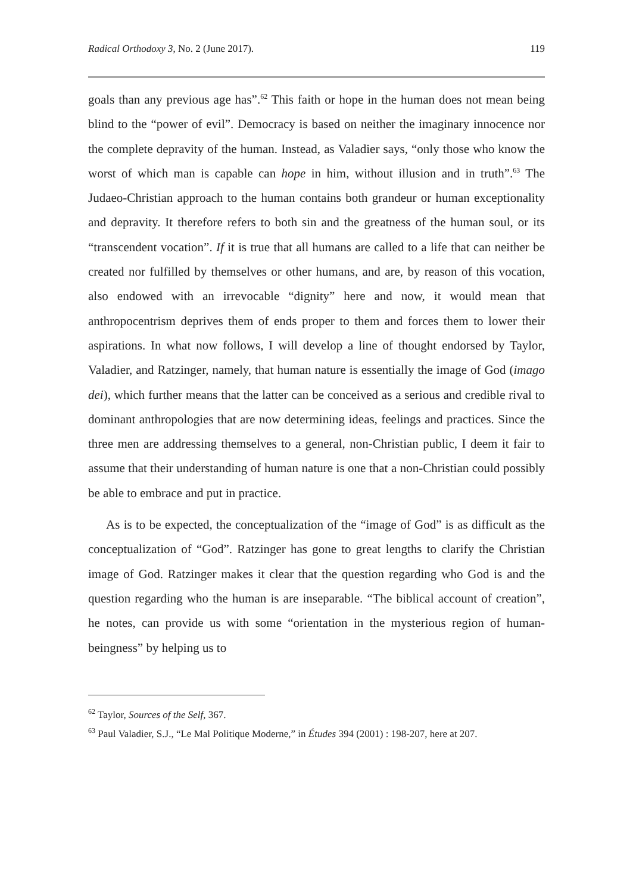Radical Orthodoxy 3, No. 2 (June 2017). 119
goals than any previous age has”.<sup>62</sup> This faith or hope in the human does not mean being blind to the “power of evil”. Democracy is based on neither the imaginary innocence nor the complete depravity of the human. Instead, as Valadier says, “only those who know the worst of which man is capable can hope in him, without illusion and in truth”.<sup>63</sup> The Judaeo-Christian approach to the human contains both grandeur or human exceptionality and depravity. It therefore refers to both sin and the greatness of the human soul, or its “transcendent vocation”. If it is true that all humans are called to a life that can neither be created nor fulfilled by themselves or other humans, and are, by reason of this vocation, also endowed with an irrevocable “dignity” here and now, it would mean that anthropocentrism deprives them of ends proper to them and forces them to lower their aspirations. In what now follows, I will develop a line of thought endorsed by Taylor, Valadier, and Ratzinger, namely, that human nature is essentially the image of God (imago dei), which further means that the latter can be conceived as a serious and credible rival to dominant anthropologies that are now determining ideas, feelings and practices. Since the three men are addressing themselves to a general, non-Christian public, I deem it fair to assume that their understanding of human nature is one that a non-Christian could possibly be able to embrace and put in practice.
As is to be expected, the conceptualization of the “image of God” is as difficult as the conceptualization of “God”. Ratzinger has gone to great lengths to clarify the Christian image of God. Ratzinger makes it clear that the question regarding who God is and the question regarding who the human is are inseparable. “The biblical account of creation”, he notes, can provide us with some “orientation in the mysterious region of human-beingness” by helping us to
<sup>62</sup> Taylor, Sources of the Self, 367.
<sup>63</sup> Paul Valadier, S.J., “Le Mal Politique Moderne,” in Études 394 (2001) : 198-207, here at 207.